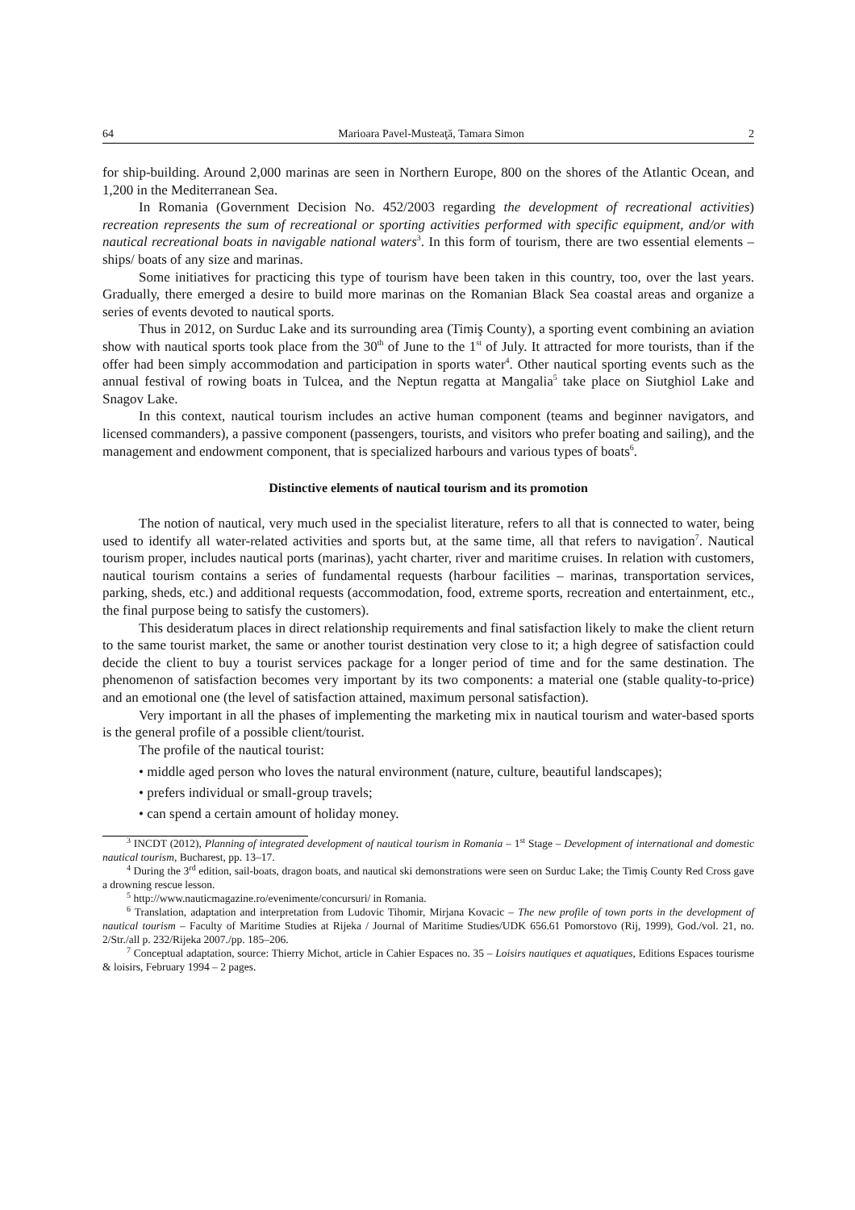64 Marioara Pavel-Musteaţă, Tamara Simon 2
for ship-building. Around 2,000 marinas are seen in Northern Europe, 800 on the shores of the Atlantic Ocean, and 1,200 in the Mediterranean Sea.
In Romania (Government Decision No. 452/2003 regarding the development of recreational activities) recreation represents the sum of recreational or sporting activities performed with specific equipment, and/or with nautical recreational boats in navigable national waters<sup>3</sup>. In this form of tourism, there are two essential elements – ships/ boats of any size and marinas.
Some initiatives for practicing this type of tourism have been taken in this country, too, over the last years. Gradually, there emerged a desire to build more marinas on the Romanian Black Sea coastal areas and organize a series of events devoted to nautical sports.
Thus in 2012, on Surduc Lake and its surrounding area (Timiş County), a sporting event combining an aviation show with nautical sports took place from the 30<sup>th</sup> of June to the 1<sup>st</sup> of July. It attracted for more tourists, than if the offer had been simply accommodation and participation in sports water<sup>4</sup>. Other nautical sporting events such as the annual festival of rowing boats in Tulcea, and the Neptun regatta at Mangalia<sup>5</sup> take place on Siutghiol Lake and Snagov Lake.
In this context, nautical tourism includes an active human component (teams and beginner navigators, and licensed commanders), a passive component (passengers, tourists, and visitors who prefer boating and sailing), and the management and endowment component, that is specialized harbours and various types of boats<sup>6</sup>.
Distinctive elements of nautical tourism and its promotion
The notion of nautical, very much used in the specialist literature, refers to all that is connected to water, being used to identify all water-related activities and sports but, at the same time, all that refers to navigation<sup>7</sup>. Nautical tourism proper, includes nautical ports (marinas), yacht charter, river and maritime cruises. In relation with customers, nautical tourism contains a series of fundamental requests (harbour facilities – marinas, transportation services, parking, sheds, etc.) and additional requests (accommodation, food, extreme sports, recreation and entertainment, etc., the final purpose being to satisfy the customers).
This desideratum places in direct relationship requirements and final satisfaction likely to make the client return to the same tourist market, the same or another tourist destination very close to it; a high degree of satisfaction could decide the client to buy a tourist services package for a longer period of time and for the same destination. The phenomenon of satisfaction becomes very important by its two components: a material one (stable quality-to-price) and an emotional one (the level of satisfaction attained, maximum personal satisfaction).
Very important in all the phases of implementing the marketing mix in nautical tourism and water-based sports is the general profile of a possible client/tourist.
The profile of the nautical tourist:
• middle aged person who loves the natural environment (nature, culture, beautiful landscapes);
• prefers individual or small-group travels;
• can spend a certain amount of holiday money.
<sup>3</sup> INCDT (2012), Planning of integrated development of nautical tourism in Romania – 1<sup>st</sup> Stage – Development of international and domestic nautical tourism, Bucharest, pp. 13–17.
<sup>4</sup> During the 3<sup>rd</sup> edition, sail-boats, dragon boats, and nautical ski demonstrations were seen on Surduc Lake; the Timiş County Red Cross gave a drowning rescue lesson.
<sup>5</sup> http://www.nauticmagazine.ro/evenimente/concursuri/ in Romania.
<sup>6</sup> Translation, adaptation and interpretation from Ludovic Tihomir, Mirjana Kovacic – The new profile of town ports in the development of nautical tourism – Faculty of Maritime Studies at Rijeka / Journal of Maritime Studies/UDK 656.61 Pomorstovo (Rij, 1999), God./vol. 21, no. 2/Str./all p. 232/Rijeka 2007./pp. 185–206.
<sup>7</sup> Conceptual adaptation, source: Thierry Michot, article in Cahier Espaces no. 35 – Loisirs nautiques et aquatiques, Editions Espaces tourisme & loisirs, February 1994 – 2 pages.